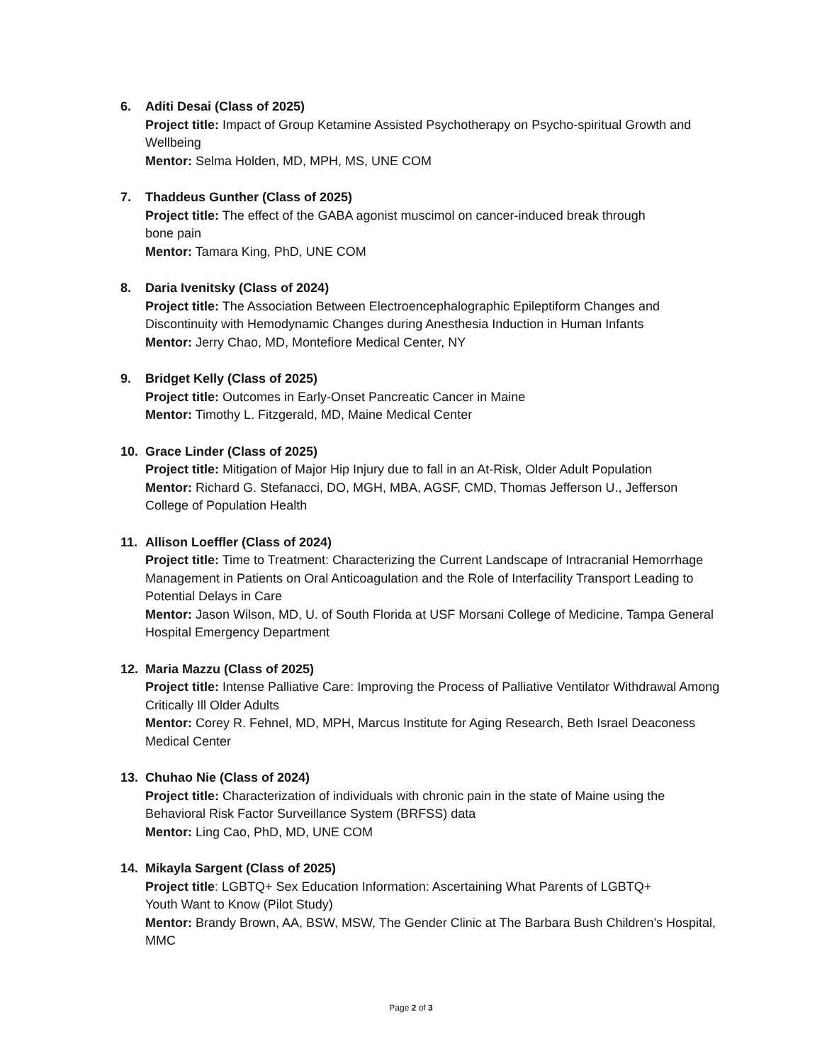6. Aditi Desai (Class of 2025)
Project title: Impact of Group Ketamine Assisted Psychotherapy on Psycho-spiritual Growth and Wellbeing
Mentor: Selma Holden, MD, MPH, MS, UNE COM
7. Thaddeus Gunther (Class of 2025)
Project title: The effect of the GABA agonist muscimol on cancer-induced break through
bone pain
Mentor: Tamara King, PhD, UNE COM
8. Daria Ivenitsky (Class of 2024)
Project title: The Association Between Electroencephalographic Epileptiform Changes and Discontinuity with Hemodynamic Changes during Anesthesia Induction in Human Infants
Mentor: Jerry Chao, MD, Montefiore Medical Center, NY
9. Bridget Kelly (Class of 2025)
Project title: Outcomes in Early-Onset Pancreatic Cancer in Maine
Mentor: Timothy L. Fitzgerald, MD, Maine Medical Center
10. Grace Linder (Class of 2025)
Project title: Mitigation of Major Hip Injury due to fall in an At-Risk, Older Adult Population
Mentor: Richard G. Stefanacci, DO, MGH, MBA, AGSF, CMD, Thomas Jefferson U., Jefferson College of Population Health
11. Allison Loeffler (Class of 2024)
Project title: Time to Treatment: Characterizing the Current Landscape of Intracranial Hemorrhage Management in Patients on Oral Anticoagulation and the Role of Interfacility Transport Leading to Potential Delays in Care
Mentor: Jason Wilson, MD, U. of South Florida at USF Morsani College of Medicine, Tampa General Hospital Emergency Department
12. Maria Mazzu (Class of 2025)
Project title: Intense Palliative Care: Improving the Process of Palliative Ventilator Withdrawal Among Critically Ill Older Adults
Mentor: Corey R. Fehnel, MD, MPH, Marcus Institute for Aging Research, Beth Israel Deaconess Medical Center
13. Chuhao Nie (Class of 2024)
Project title: Characterization of individuals with chronic pain in the state of Maine using the Behavioral Risk Factor Surveillance System (BRFSS) data
Mentor: Ling Cao, PhD, MD, UNE COM
14. Mikayla Sargent (Class of 2025)
Project title: LGBTQ+ Sex Education Information: Ascertaining What Parents of LGBTQ+
Youth Want to Know (Pilot Study)
Mentor: Brandy Brown, AA, BSW, MSW, The Gender Clinic at The Barbara Bush Children's Hospital, MMC
Page 2 of 3